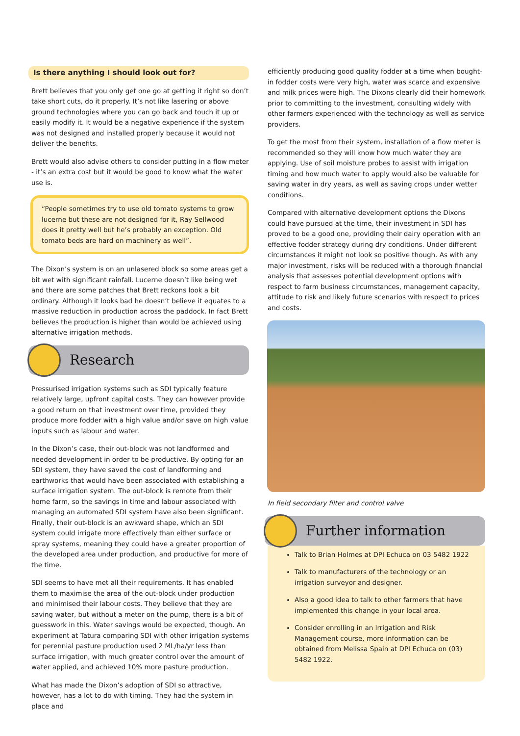Is there anything I should look out for?
Brett believes that you only get one go at getting it right so don’t take short cuts, do it properly. It’s not like lasering or above ground technologies where you can go back and touch it up or easily modify it. It would be a negative experience if the system was not designed and installed properly because it would not deliver the benefits.
Brett would also advise others to consider putting in a flow meter - it’s an extra cost but it would be good to know what the water use is.
“People sometimes try to use old tomato systems to grow lucerne but these are not designed for it, Ray Sellwood does it pretty well but he’s probably an exception. Old tomato beds are hard on machinery as well”.
The Dixon’s system is on an unlasered block so some areas get a bit wet with significant rainfall. Lucerne doesn’t like being wet and there are some patches that Brett reckons look a bit ordinary. Although it looks bad he doesn’t believe it equates to a massive reduction in production across the paddock. In fact Brett believes the production is higher than would be achieved using alternative irrigation methods.
Research
Pressurised irrigation systems such as SDI typically feature relatively large, upfront capital costs. They can however provide a good return on that investment over time, provided they produce more fodder with a high value and/or save on high value inputs such as labour and water.
In the Dixon’s case, their out-block was not landformed and needed development in order to be productive. By opting for an SDI system, they have saved the cost of landforming and earthworks that would have been associated with establishing a surface irrigation system. The out-block is remote from their home farm, so the savings in time and labour associated with managing an automated SDI system have also been significant. Finally, their out-block is an awkward shape, which an SDI system could irrigate more effectively than either surface or spray systems, meaning they could have a greater proportion of the developed area under production, and productive for more of the time.
SDI seems to have met all their requirements. It has enabled them to maximise the area of the out-block under production and minimised their labour costs. They believe that they are saving water, but without a meter on the pump, there is a bit of guesswork in this. Water savings would be expected, though. An experiment at Tatura comparing SDI with other irrigation systems for perennial pasture production used 2 ML/ha/yr less than surface irrigation, with much greater control over the amount of water applied, and achieved 10% more pasture production.
What has made the Dixon’s adoption of SDI so attractive, however, has a lot to do with timing. They had the system in place and
efficiently producing good quality fodder at a time when bought-in fodder costs were very high, water was scarce and expensive and milk prices were high. The Dixons clearly did their homework prior to committing to the investment, consulting widely with other farmers experienced with the technology as well as service providers.
To get the most from their system, installation of a flow meter is recommended so they will know how much water they are applying. Use of soil moisture probes to assist with irrigation timing and how much water to apply would also be valuable for saving water in dry years, as well as saving crops under wetter conditions.
Compared with alternative development options the Dixons could have pursued at the time, their investment in SDI has proved to be a good one, providing their dairy operation with an effective fodder strategy during dry conditions. Under different circumstances it might not look so positive though. As with any major investment, risks will be reduced with a thorough financial analysis that assesses potential development options with respect to farm business circumstances, management capacity, attitude to risk and likely future scenarios with respect to prices and costs.
In field secondary filter and control valve
Further information
Talk to Brian Holmes at DPI Echuca on 03 5482 1922
Talk to manufacturers of the technology or an irrigation surveyor and designer.
Also a good idea to talk to other farmers that have implemented this change in your local area.
Consider enrolling in an Irrigation and Risk Management course, more information can be obtained from Melissa Spain at DPI Echuca on (03) 5482 1922.